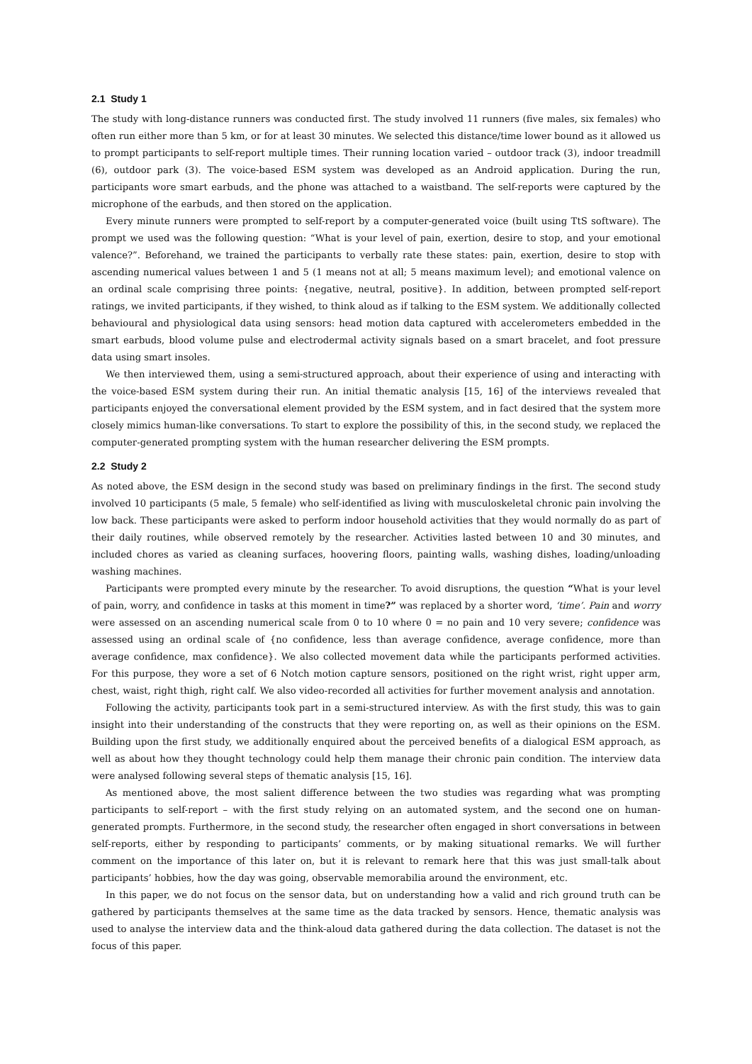2.1 Study 1
The study with long-distance runners was conducted first. The study involved 11 runners (five males, six females) who often run either more than 5 km, or for at least 30 minutes. We selected this distance/time lower bound as it allowed us to prompt participants to self-report multiple times. Their running location varied – outdoor track (3), indoor treadmill (6), outdoor park (3). The voice-based ESM system was developed as an Android application. During the run, participants wore smart earbuds, and the phone was attached to a waistband. The self-reports were captured by the microphone of the earbuds, and then stored on the application.
Every minute runners were prompted to self-report by a computer-generated voice (built using TtS software). The prompt we used was the following question: “What is your level of pain, exertion, desire to stop, and your emotional valence?”. Beforehand, we trained the participants to verbally rate these states: pain, exertion, desire to stop with ascending numerical values between 1 and 5 (1 means not at all; 5 means maximum level); and emotional valence on an ordinal scale comprising three points: {negative, neutral, positive}. In addition, between prompted self-report ratings, we invited participants, if they wished, to think aloud as if talking to the ESM system. We additionally collected behavioural and physiological data using sensors: head motion data captured with accelerometers embedded in the smart earbuds, blood volume pulse and electrodermal activity signals based on a smart bracelet, and foot pressure data using smart insoles.
We then interviewed them, using a semi-structured approach, about their experience of using and interacting with the voice-based ESM system during their run. An initial thematic analysis [15, 16] of the interviews revealed that participants enjoyed the conversational element provided by the ESM system, and in fact desired that the system more closely mimics human-like conversations. To start to explore the possibility of this, in the second study, we replaced the computer-generated prompting system with the human researcher delivering the ESM prompts.
2.2 Study 2
As noted above, the ESM design in the second study was based on preliminary findings in the first. The second study involved 10 participants (5 male, 5 female) who self-identified as living with musculoskeletal chronic pain involving the low back. These participants were asked to perform indoor household activities that they would normally do as part of their daily routines, while observed remotely by the researcher. Activities lasted between 10 and 30 minutes, and included chores as varied as cleaning surfaces, hoovering floors, painting walls, washing dishes, loading/unloading washing machines.
Participants were prompted every minute by the researcher. To avoid disruptions, the question “What is your level of pain, worry, and confidence in tasks at this moment in time?” was replaced by a shorter word, ‘time’. Pain and worry were assessed on an ascending numerical scale from 0 to 10 where 0 = no pain and 10 very severe; confidence was assessed using an ordinal scale of {no confidence, less than average confidence, average confidence, more than average confidence, max confidence}. We also collected movement data while the participants performed activities. For this purpose, they wore a set of 6 Notch motion capture sensors, positioned on the right wrist, right upper arm, chest, waist, right thigh, right calf. We also video-recorded all activities for further movement analysis and annotation.
Following the activity, participants took part in a semi-structured interview. As with the first study, this was to gain insight into their understanding of the constructs that they were reporting on, as well as their opinions on the ESM. Building upon the first study, we additionally enquired about the perceived benefits of a dialogical ESM approach, as well as about how they thought technology could help them manage their chronic pain condition. The interview data were analysed following several steps of thematic analysis [15, 16].
As mentioned above, the most salient difference between the two studies was regarding what was prompting participants to self-report – with the first study relying on an automated system, and the second one on human-generated prompts. Furthermore, in the second study, the researcher often engaged in short conversations in between self-reports, either by responding to participants’ comments, or by making situational remarks. We will further comment on the importance of this later on, but it is relevant to remark here that this was just small-talk about participants’ hobbies, how the day was going, observable memorabilia around the environment, etc.
In this paper, we do not focus on the sensor data, but on understanding how a valid and rich ground truth can be gathered by participants themselves at the same time as the data tracked by sensors. Hence, thematic analysis was used to analyse the interview data and the think-aloud data gathered during the data collection. The dataset is not the focus of this paper.